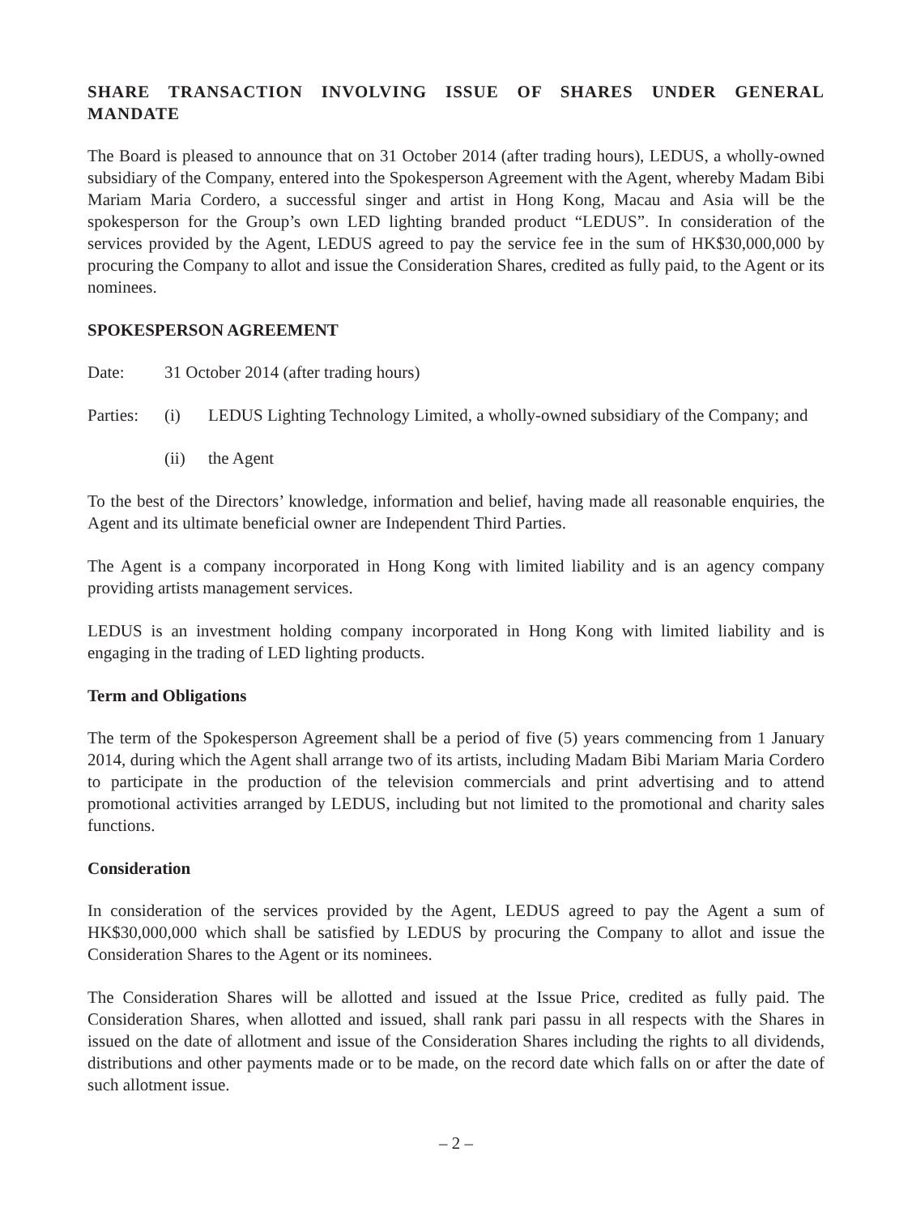SHARE TRANSACTION INVOLVING ISSUE OF SHARES UNDER GENERAL MANDATE
The Board is pleased to announce that on 31 October 2014 (after trading hours), LEDUS, a wholly-owned subsidiary of the Company, entered into the Spokesperson Agreement with the Agent, whereby Madam Bibi Mariam Maria Cordero, a successful singer and artist in Hong Kong, Macau and Asia will be the spokesperson for the Group’s own LED lighting branded product “LEDUS”. In consideration of the services provided by the Agent, LEDUS agreed to pay the service fee in the sum of HK$30,000,000 by procuring the Company to allot and issue the Consideration Shares, credited as fully paid, to the Agent or its nominees.
SPOKESPERSON AGREEMENT
Date: 31 October 2014 (after trading hours)
Parties:
(i) LEDUS Lighting Technology Limited, a wholly-owned subsidiary of the Company; and
(ii) the Agent
To the best of the Directors’ knowledge, information and belief, having made all reasonable enquiries, the Agent and its ultimate beneficial owner are Independent Third Parties.
The Agent is a company incorporated in Hong Kong with limited liability and is an agency company providing artists management services.
LEDUS is an investment holding company incorporated in Hong Kong with limited liability and is engaging in the trading of LED lighting products.
Term and Obligations
The term of the Spokesperson Agreement shall be a period of five (5) years commencing from 1 January 2014, during which the Agent shall arrange two of its artists, including Madam Bibi Mariam Maria Cordero to participate in the production of the television commercials and print advertising and to attend promotional activities arranged by LEDUS, including but not limited to the promotional and charity sales functions.
Consideration
In consideration of the services provided by the Agent, LEDUS agreed to pay the Agent a sum of HK$30,000,000 which shall be satisfied by LEDUS by procuring the Company to allot and issue the Consideration Shares to the Agent or its nominees.
The Consideration Shares will be allotted and issued at the Issue Price, credited as fully paid. The Consideration Shares, when allotted and issued, shall rank pari passu in all respects with the Shares in issued on the date of allotment and issue of the Consideration Shares including the rights to all dividends, distributions and other payments made or to be made, on the record date which falls on or after the date of such allotment issue.
– 2 –